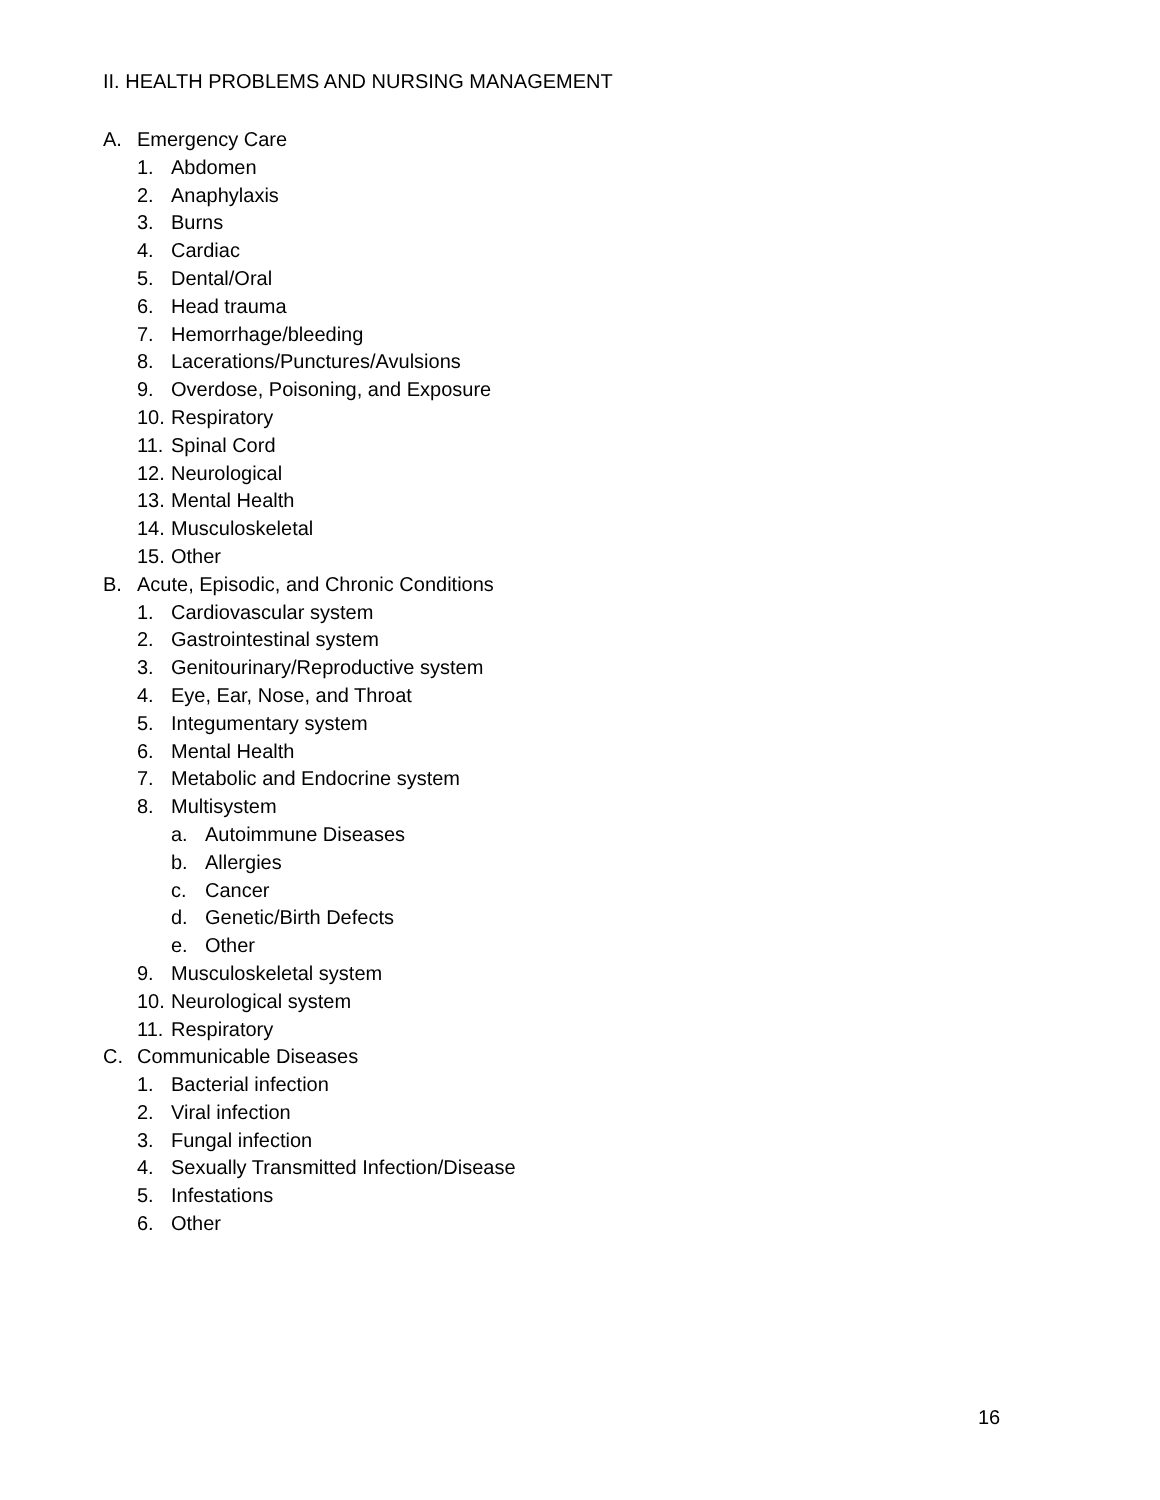II. HEALTH PROBLEMS AND NURSING MANAGEMENT
A. Emergency Care
1. Abdomen
2. Anaphylaxis
3. Burns
4. Cardiac
5. Dental/Oral
6. Head trauma
7. Hemorrhage/bleeding
8. Lacerations/Punctures/Avulsions
9. Overdose, Poisoning, and Exposure
10. Respiratory
11. Spinal Cord
12. Neurological
13. Mental Health
14. Musculoskeletal
15. Other
B. Acute, Episodic, and Chronic Conditions
1. Cardiovascular system
2. Gastrointestinal system
3. Genitourinary/Reproductive system
4. Eye, Ear, Nose, and Throat
5. Integumentary system
6. Mental Health
7. Metabolic and Endocrine system
8. Multisystem
a. Autoimmune Diseases
b. Allergies
c. Cancer
d. Genetic/Birth Defects
e. Other
9. Musculoskeletal system
10. Neurological system
11. Respiratory
C. Communicable Diseases
1. Bacterial infection
2. Viral infection
3. Fungal infection
4. Sexually Transmitted Infection/Disease
5. Infestations
6. Other
16